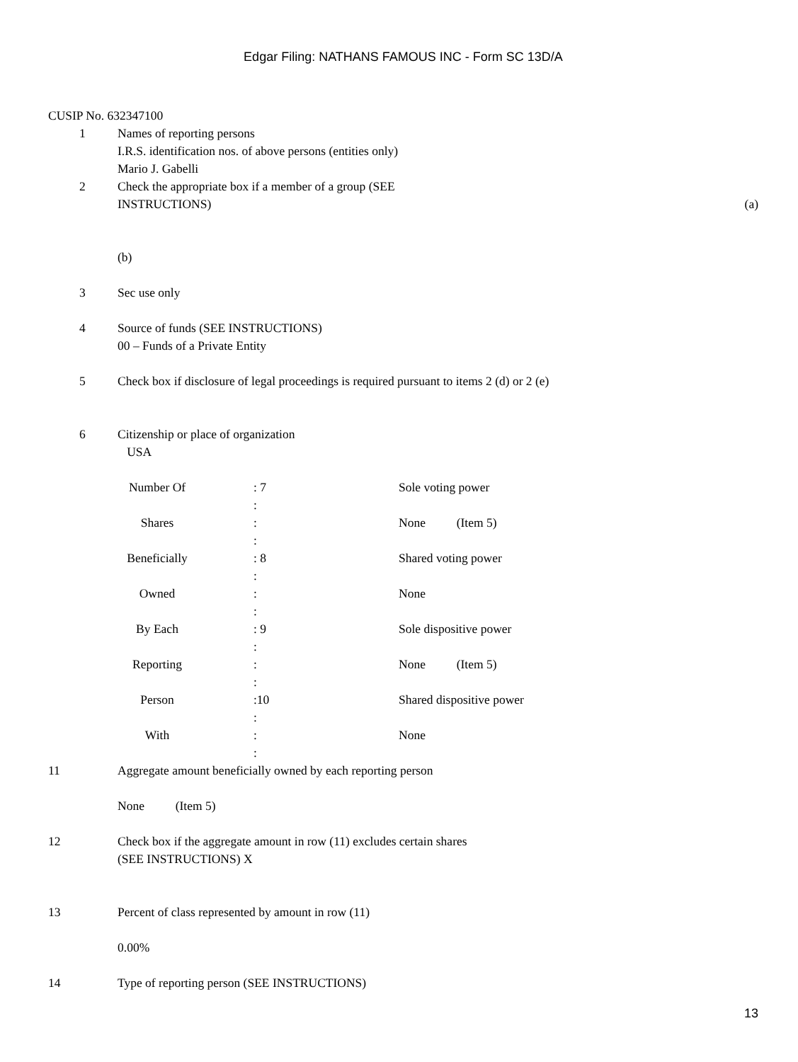Edgar Filing: NATHANS FAMOUS INC - Form SC 13D/A
CUSIP No. 632347100
1 Names of reporting persons
I.R.S. identification nos. of above persons (entities only)
Mario J. Gabelli
2 Check the appropriate box if a member of a group (SEE
INSTRUCTIONS) (a)
(b)
3 Sec use only
4 Source of funds (SEE INSTRUCTIONS)
00 – Funds of a Private Entity
5 Check box if disclosure of legal proceedings is required pursuant to items 2 (d) or 2 (e)
6 Citizenship or place of organization
USA
| Number Of | : 7 | Sole voting power |
| | : | |
| Shares | : | None (Item 5) |
| | : | |
| Beneficially | : 8 | Shared voting power |
| | : | |
| Owned | : | None |
| | : | |
| By Each | : 9 | Sole dispositive power |
| | : | |
| Reporting | : | None (Item 5) |
| | : | |
| Person | :10 | Shared dispositive power |
| | : | |
| With | : | None |
| | : | |
11 Aggregate amount beneficially owned by each reporting person
None (Item 5)
12 Check box if the aggregate amount in row (11) excludes certain shares
(SEE INSTRUCTIONS) X
13 Percent of class represented by amount in row (11)
0.00%
14 Type of reporting person (SEE INSTRUCTIONS)
13